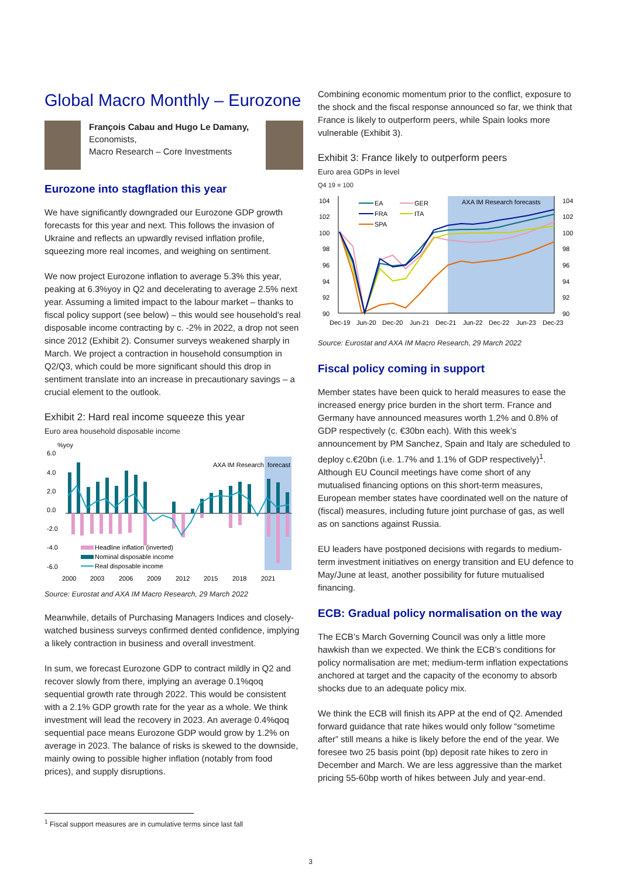Global Macro Monthly – Eurozone
François Cabau and Hugo Le Damany,
Economists,
Macro Research – Core Investments
Eurozone into stagflation this year
We have significantly downgraded our Eurozone GDP growth forecasts for this year and next. This follows the invasion of Ukraine and reflects an upwardly revised inflation profile, squeezing more real incomes, and weighing on sentiment.
We now project Eurozone inflation to average 5.3% this year, peaking at 6.3%yoy in Q2 and decelerating to average 2.5% next year. Assuming a limited impact to the labour market – thanks to fiscal policy support (see below) – this would see household’s real disposable income contracting by c. -2% in 2022, a drop not seen since 2012 (Exhibit 2). Consumer surveys weakened sharply in March. We project a contraction in household consumption in Q2/Q3, which could be more significant should this drop in sentiment translate into an increase in precautionary savings – a crucial element to the outlook.
Exhibit 2: Hard real income squeeze this year
Euro area household disposable income
%yoy
6.0
4.0
2.0
0.0
-2.0
-4.0
-6.0
AXA IM Research
forecast
Headline inflation (inverted)
Nominal disposable income
Real disposable income
2000
2003
2006
2009
2012
2015
2018
2021
Source: Eurostat and AXA IM Macro Research, 29 March 2022
Meanwhile, details of Purchasing Managers Indices and closely-watched business surveys confirmed dented confidence, implying a likely contraction in business and overall investment.
In sum, we forecast Eurozone GDP to contract mildly in Q2 and recover slowly from there, implying an average 0.1%qoq sequential growth rate through 2022. This would be consistent with a 2.1% GDP growth rate for the year as a whole. We think investment will lead the recovery in 2023. An average 0.4%qoq sequential pace means Eurozone GDP would grow by 1.2% on average in 2023. The balance of risks is skewed to the downside, mainly owing to possible higher inflation (notably from food prices), and supply disruptions.
<sup>1</sup> Fiscal support measures are in cumulative terms since last fall
Combining economic momentum prior to the conflict, exposure to the shock and the fiscal response announced so far, we think that France is likely to outperform peers, while Spain looks more vulnerable (Exhibit 3).
Exhibit 3: France likely to outperform peers
Euro area GDPs in level
Q4 19 = 100
AXA IM Research forecasts
104
102
100
98
96
94
92
90
104
102
100
98
96
94
92
90
EA
GER
FRA
ITA
SPA
Dec-19
Jun-20
Dec-20
Jun-21
Dec-21
Jun-22
Dec-22
Jun-23
Dec-23
Source: Eurostat and AXA IM Macro Research, 29 March 2022
Fiscal policy coming in support
Member states have been quick to herald measures to ease the increased energy price burden in the short term. France and Germany have announced measures worth 1.2% and 0.8% of GDP respectively (c. €30bn each). With this week’s announcement by PM Sanchez, Spain and Italy are scheduled to deploy c.€20bn (i.e. 1.7% and 1.1% of GDP respectively)<sup>1</sup>. Although EU Council meetings have come short of any mutualised financing options on this short-term measures, European member states have coordinated well on the nature of (fiscal) measures, including future joint purchase of gas, as well as on sanctions against Russia.
EU leaders have postponed decisions with regards to medium-term investment initiatives on energy transition and EU defence to May/June at least, another possibility for future mutualised financing.
ECB: Gradual policy normalisation on the way
The ECB’s March Governing Council was only a little more hawkish than we expected. We think the ECB’s conditions for policy normalisation are met; medium-term inflation expectations anchored at target and the capacity of the economy to absorb shocks due to an adequate policy mix.
We think the ECB will finish its APP at the end of Q2. Amended forward guidance that rate hikes would only follow “sometime after” still means a hike is likely before the end of the year. We foresee two 25 basis point (bp) deposit rate hikes to zero in December and March. We are less aggressive than the market pricing 55-60bp worth of hikes between July and year-end.
3